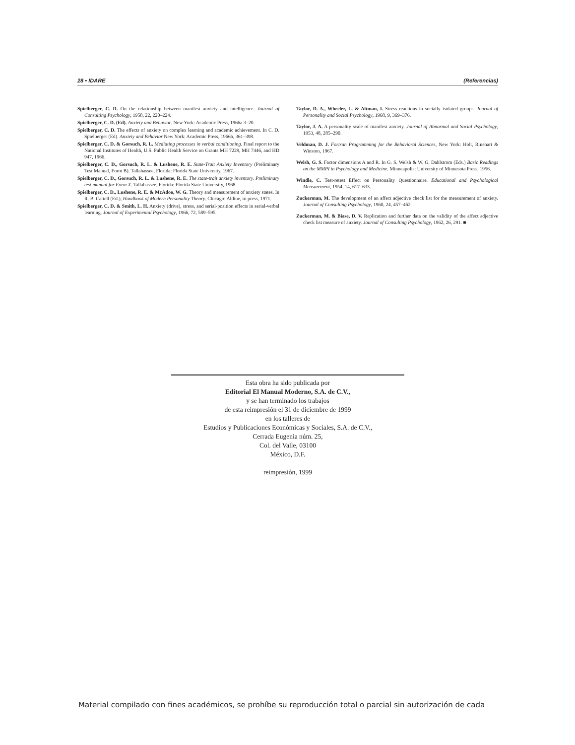28 • IDARE (Referencias)
Spielberger, C. D. On the relationship between manifest anxiety and intelligence. Journal of Consulting Psychology, 1958, 22, 220–224.
Spielberger, C. D. (Ed). Anxiety and Behavior. New York: Academic Press, 1966a 3–20.
Spielberger, C. D. The effects of anxiety on complex learning and academic achievement. In C. D. Spielberger (Ed). Anxiety and Behavior New York: Academic Press, 1966b, 361–398.
Spielberger, C. D. & Gorsuch, R. L. Mediating processes in verbal conditioning. Final report to the National Institutes of Health, U.S. Public Health Service on Grants MH 7229, MH 7446, and HD 947, 1966.
Spielberger, C. D., Gorsuch, R. L. & Lushene, R. E. State-Trait Anxiety Inventory (Preliminary Test Manual, Form B). Tallahassee, Florida: Florida State University, 1967.
Spielberger, C. D., Gorsuch, R. L. & Lushene, R. E. The state-trait anxiety inventory. Preliminary test manual for Form X. Tallahassee, Florida: Florida State University, 1968.
Spielberger, C. D., Lushene, R. E. & McAdoo, W. G. Theory and measurement of anxiety states. In R. B. Cattell (Ed.), Handbook of Modern Personality Theory. Chicago: Aldine, in press, 1971.
Spielberger, C. D. & Smith, L. H. Anxiety (drive), stress, and serial-position effects in serial-verbal learning. Journal of Experimental Psychology, 1966, 72, 589–595.
Taylor, D. A., Wheeler, L. & Altman, I. Stress reactions in socially isolated groups. Journal of Personality and Social Psychology, 1968, 9, 369–376.
Taylor, J. A. A personality scale of manifest anxiety. Journal of Abnormal and Social Psychology, 1953, 48, 285–290.
Veldman, D. J. Fortran Programming for the Behavioral Sciences, New York: Holt, Rinehart & Winston, 1967.
Welsh, G. S. Factor dimensions A and R. In G. S. Welsh & W. G. Dahlstrom (Eds.) Basic Readings on the MMPI in Psychology and Medicine. Minneapolis: University of Minnesota Press, 1956.
Windle, C. Test-retest Effect on Personality Questionnaire. Educational and Psychological Measurement, 1954, 14, 617–633.
Zuckerman, M. The development of an affect adjective check list for the measurement of anxiety. Journal of Consulting Psychology, 1960, 24, 457–462.
Zuckerman, M. & Biase, D. V. Replication and further data on the validity of the affect adjective check list measure of anxiety. Journal of Consulting Psychology, 1962, 26, 291. ■
Esta obra ha sido publicada por
Editorial El Manual Moderno, S.A. de C.V.,
y se han terminado los trabajos
de esta reimpresión el 31 de diciembre de 1999
en los talleres de
Estudios y Publicaciones Económicas y Sociales, S.A. de C.V.,
Cerrada Eugenia núm. 25,
Col. del Valle, 03100
México, D.F.
reimpresión, 1999
Material compilado con fines académicos, se prohíbe su reproducción total o parcial sin autorización de cada